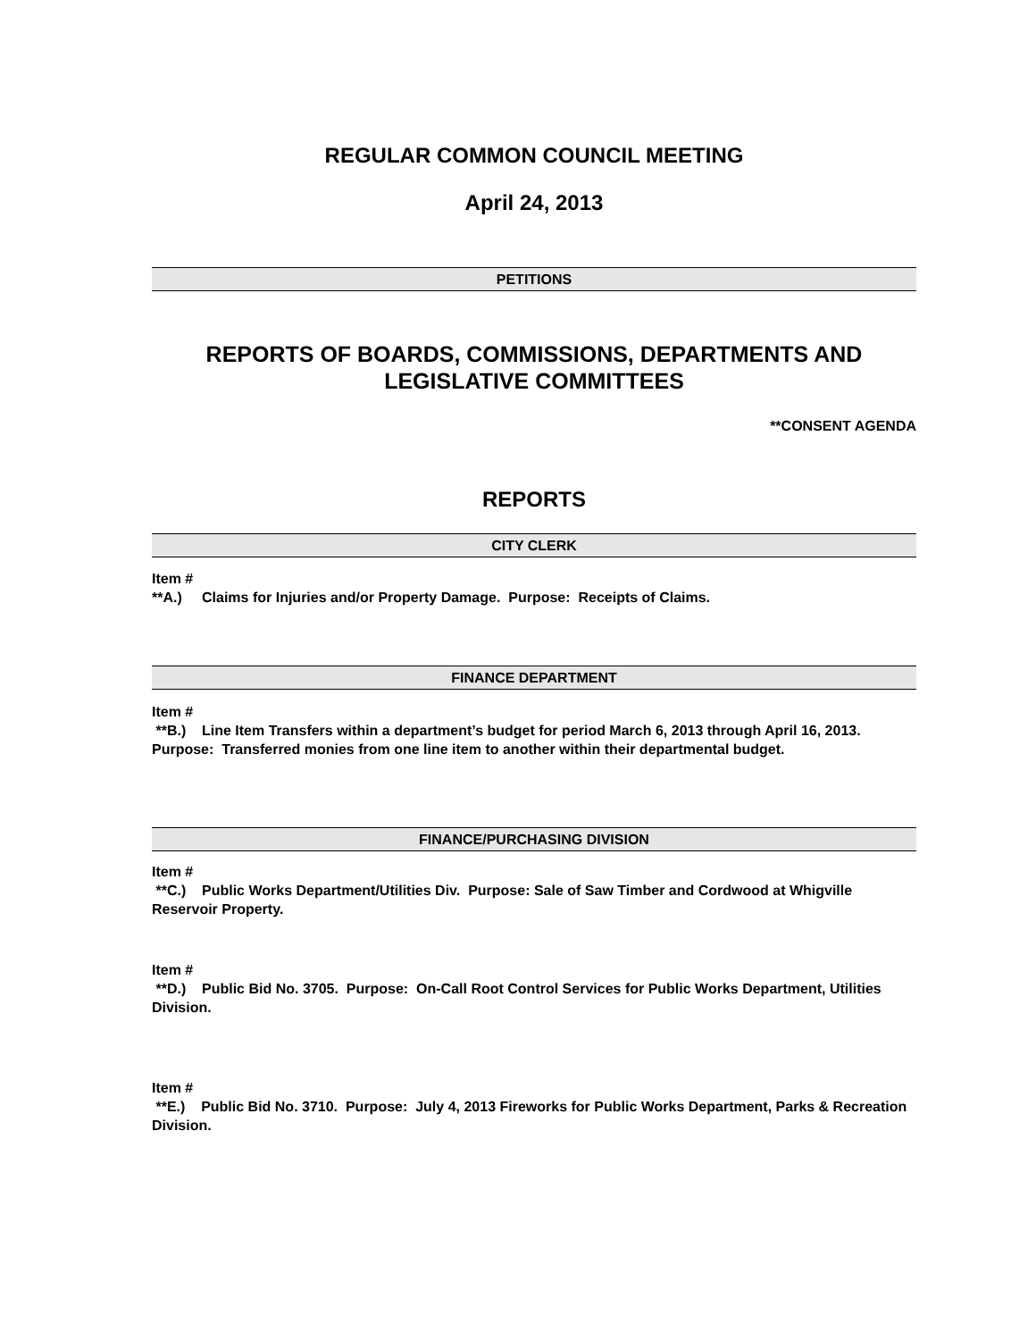REGULAR COMMON COUNCIL MEETING
April 24, 2013
PETITIONS
REPORTS OF BOARDS, COMMISSIONS, DEPARTMENTS AND LEGISLATIVE COMMITTEES
**CONSENT AGENDA
REPORTS
CITY CLERK
Item #
**A.) Claims for Injuries and/or Property Damage. Purpose: Receipts of Claims.
FINANCE DEPARTMENT
Item #
**B.) Line Item Transfers within a department’s budget for period March 6, 2013 through April 16, 2013. Purpose: Transferred monies from one line item to another within their departmental budget.
FINANCE/PURCHASING DIVISION
Item #
**C.) Public Works Department/Utilities Div. Purpose: Sale of Saw Timber and Cordwood at Whigville Reservoir Property.
Item #
**D.) Public Bid No. 3705. Purpose: On-Call Root Control Services for Public Works Department, Utilities Division.
Item #
**E.) Public Bid No. 3710. Purpose: July 4, 2013 Fireworks for Public Works Department, Parks & Recreation Division.